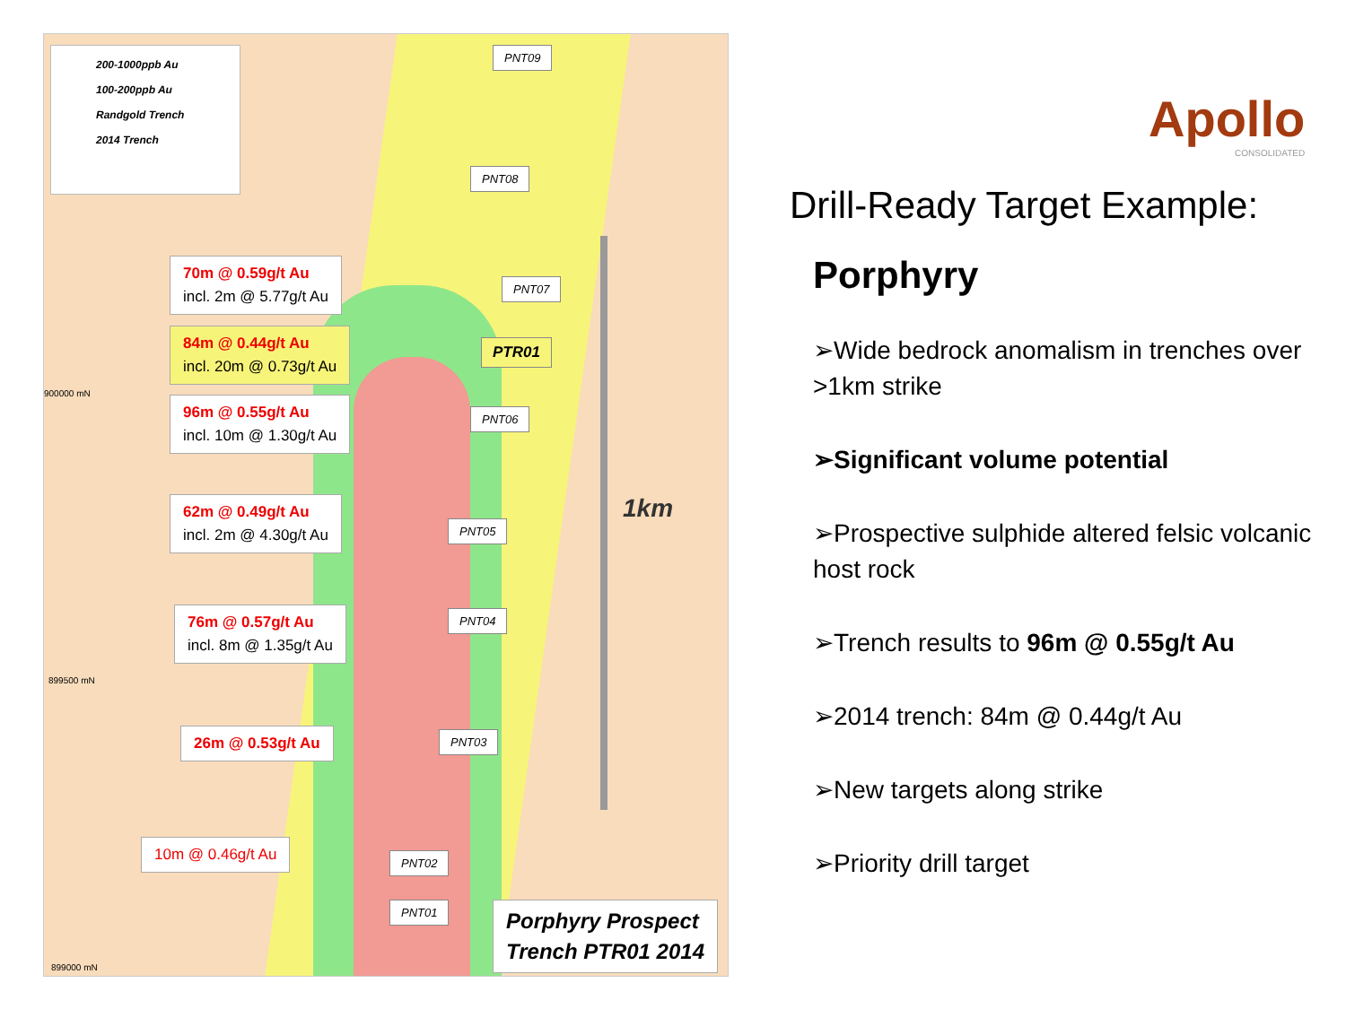200-1000ppb Au
100-200ppb Au
Randgold Trench
2014 Trench
PNT09
PNT08
PNT07
PTR01
PNT06
PNT05
PNT04
PNT03
PNT02
PNT01
900000 mN
899500 mN
899000 mN
1km
70m @ 0.59g/t Au
incl. 2m @ 5.77g/t Au
84m @ 0.44g/t Au
incl. 20m @ 0.73g/t Au
96m @ 0.55g/t Au
incl. 10m @ 1.30g/t Au
62m @ 0.49g/t Au
incl. 2m @ 4.30g/t Au
76m @ 0.57g/t Au
incl. 8m @ 1.35g/t Au
26m @ 0.53g/t Au
10m @ 0.46g/t Au
Porphyry Prospect
Trench PTR01 2014
Apollo
CONSOLIDATED
Drill-Ready Target Example:
Porphyry
➢Wide bedrock anomalism in trenches over >1km strike
➢Significant volume potential
➢Prospective sulphide altered felsic volcanic host rock
➢Trench results to 96m @ 0.55g/t Au
➢2014 trench: 84m @ 0.44g/t Au
➢New targets along strike
➢Priority drill target